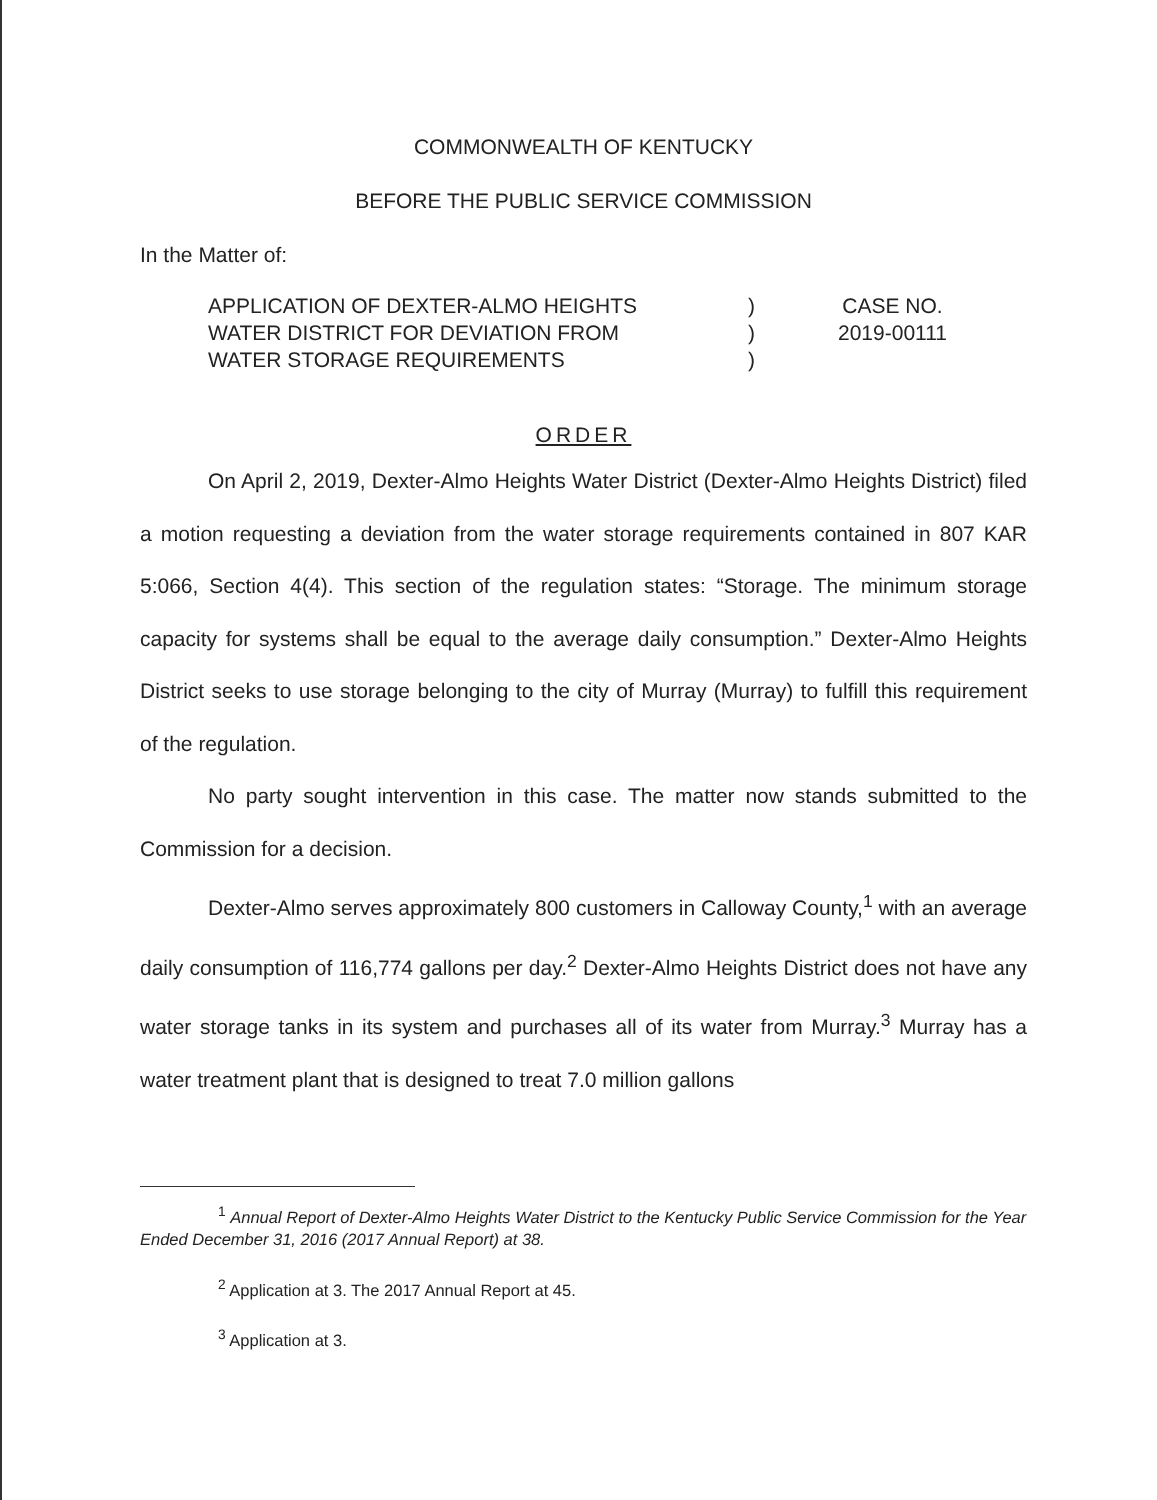COMMONWEALTH OF KENTUCKY
BEFORE THE PUBLIC SERVICE COMMISSION
In the Matter of:
APPLICATION OF DEXTER-ALMO HEIGHTS
WATER DISTRICT FOR DEVIATION FROM
WATER STORAGE REQUIREMENTS
)
)
)
CASE NO.
2019-00111
ORDER
On April 2, 2019, Dexter-Almo Heights Water District (Dexter-Almo Heights District) filed a motion requesting a deviation from the water storage requirements contained in 807 KAR 5:066, Section 4(4). This section of the regulation states: “Storage. The minimum storage capacity for systems shall be equal to the average daily consumption.” Dexter-Almo Heights District seeks to use storage belonging to the city of Murray (Murray) to fulfill this requirement of the regulation.
No party sought intervention in this case. The matter now stands submitted to the Commission for a decision.
Dexter-Almo serves approximately 800 customers in Calloway County,<sup>1</sup> with an average daily consumption of 116,774 gallons per day.<sup>2</sup> Dexter-Almo Heights District does not have any water storage tanks in its system and purchases all of its water from Murray.<sup>3</sup> Murray has a water treatment plant that is designed to treat 7.0 million gallons
<sup>1</sup> Annual Report of Dexter-Almo Heights Water District to the Kentucky Public Service Commission for the Year Ended December 31, 2016 (2017 Annual Report) at 38.
<sup>2</sup> Application at 3. The 2017 Annual Report at 45.
<sup>3</sup> Application at 3.